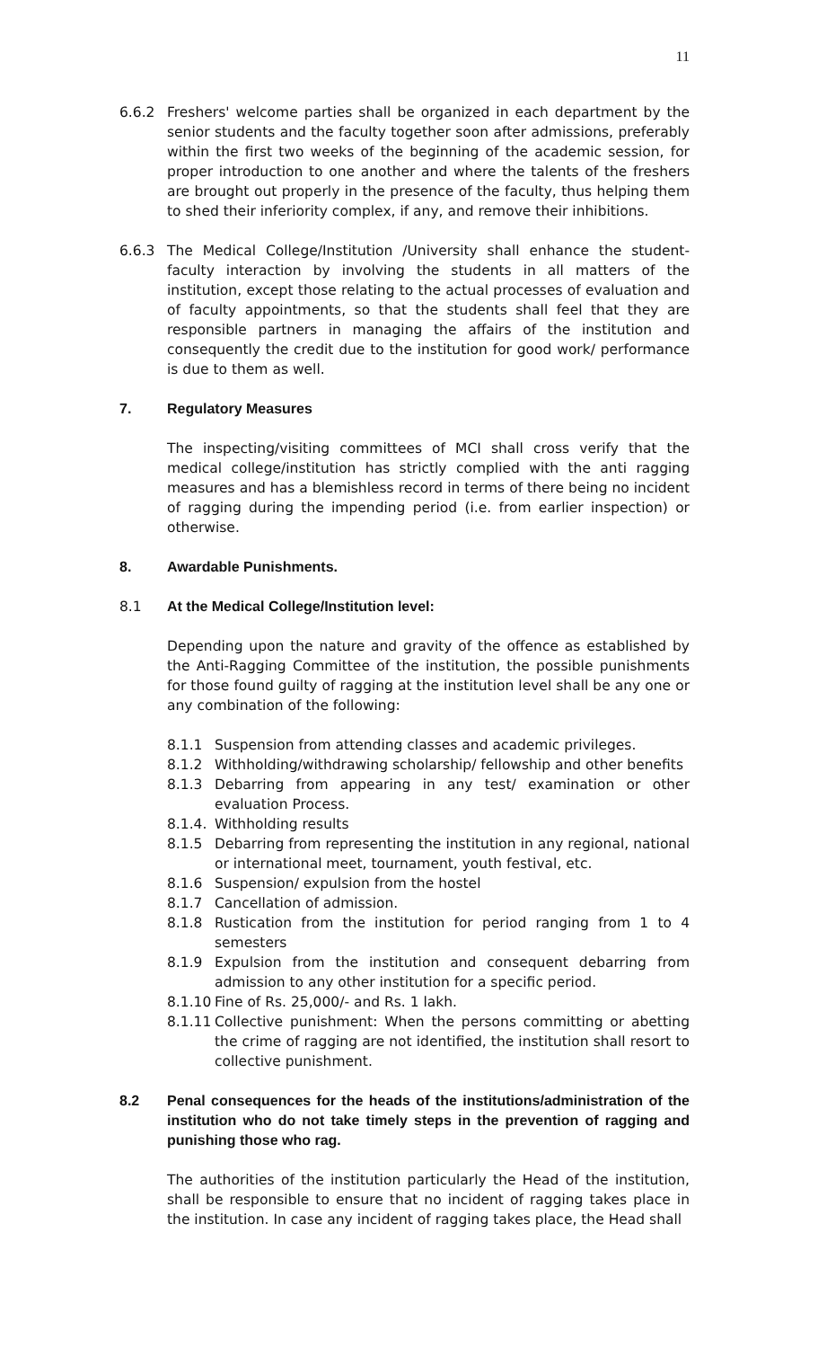11
6.6.2 Freshers' welcome parties shall be organized in each department by the senior students and the faculty together soon after admissions, preferably within the first two weeks of the beginning of the academic session, for proper introduction to one another and where the talents of the freshers are brought out properly in the presence of the faculty, thus helping them to shed their inferiority complex, if any, and remove their inhibitions.
6.6.3 The Medical College/Institution /University shall enhance the student-faculty interaction by involving the students in all matters of the institution, except those relating to the actual processes of evaluation and of faculty appointments, so that the students shall feel that they are responsible partners in managing the affairs of the institution and consequently the credit due to the institution for good work/ performance is due to them as well.
7. Regulatory Measures
The inspecting/visiting committees of MCI shall cross verify that the medical college/institution has strictly complied with the anti ragging measures and has a blemishless record in terms of there being no incident of ragging during the impending period (i.e. from earlier inspection) or otherwise.
8. Awardable Punishments.
8.1 At the Medical College/Institution level:
Depending upon the nature and gravity of the offence as established by the Anti-Ragging Committee of the institution, the possible punishments for those found guilty of ragging at the institution level shall be any one or any combination of the following:
8.1.1 Suspension from attending classes and academic privileges.
8.1.2 Withholding/withdrawing scholarship/ fellowship and other benefits
8.1.3 Debarring from appearing in any test/ examination or other evaluation Process.
8.1.4.
Withholding results
8.1.5 Debarring from representing the institution in any regional, national or international meet, tournament, youth festival, etc.
8.1.6 Suspension/ expulsion from the hostel
8.1.7 Cancellation of admission.
8.1.8 Rustication from the institution for period ranging from 1 to 4 semesters
8.1.9 Expulsion from the institution and consequent debarring from admission to any other institution for a specific period.
8.1.10
Fine of Rs. 25,000/- and Rs. 1 lakh.
8.1.11
Collective punishment: When the persons committing or abetting the crime of ragging are not identified, the institution shall resort to collective punishment.
8.2 Penal consequences for the heads of the institutions/administration of the institution who do not take timely steps in the prevention of ragging and punishing those who rag.
The authorities of the institution particularly the Head of the institution, shall be responsible to ensure that no incident of ragging takes place in the institution. In case any incident of ragging takes place, the Head shall